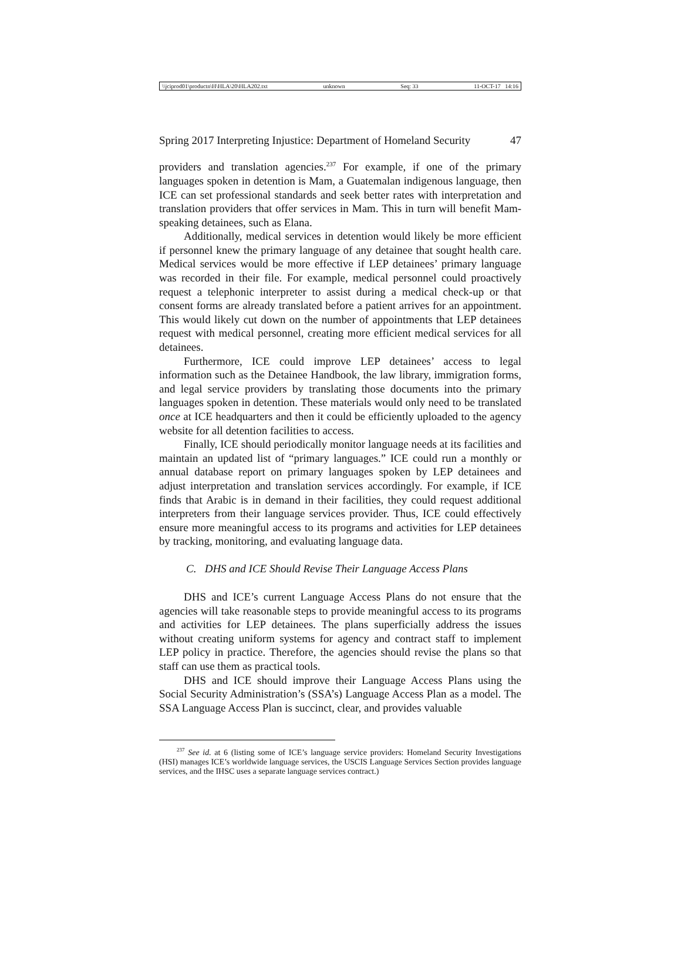\\jciprod01\productn\H\HLA\20\HLA202.txt unknown Seq: 33 11-OCT-17 14:16
Spring 2017 Interpreting Injustice: Department of Homeland Security 47
providers and translation agencies.<sup>237</sup> For example, if one of the primary languages spoken in detention is Mam, a Guatemalan indigenous language, then ICE can set professional standards and seek better rates with interpretation and translation providers that offer services in Mam. This in turn will benefit Mam-speaking detainees, such as Elana.
Additionally, medical services in detention would likely be more efficient if personnel knew the primary language of any detainee that sought health care. Medical services would be more effective if LEP detainees’ primary language was recorded in their file. For example, medical personnel could proactively request a telephonic interpreter to assist during a medical check-up or that consent forms are already translated before a patient arrives for an appointment. This would likely cut down on the number of appointments that LEP detainees request with medical personnel, creating more efficient medical services for all detainees.
Furthermore, ICE could improve LEP detainees’ access to legal information such as the Detainee Handbook, the law library, immigration forms, and legal service providers by translating those documents into the primary languages spoken in detention. These materials would only need to be translated once at ICE headquarters and then it could be efficiently uploaded to the agency website for all detention facilities to access.
Finally, ICE should periodically monitor language needs at its facilities and maintain an updated list of “primary languages.” ICE could run a monthly or annual database report on primary languages spoken by LEP detainees and adjust interpretation and translation services accordingly. For example, if ICE finds that Arabic is in demand in their facilities, they could request additional interpreters from their language services provider. Thus, ICE could effectively ensure more meaningful access to its programs and activities for LEP detainees by tracking, monitoring, and evaluating language data.
C. DHS and ICE Should Revise Their Language Access Plans
DHS and ICE’s current Language Access Plans do not ensure that the agencies will take reasonable steps to provide meaningful access to its programs and activities for LEP detainees. The plans superficially address the issues without creating uniform systems for agency and contract staff to implement LEP policy in practice. Therefore, the agencies should revise the plans so that staff can use them as practical tools.
DHS and ICE should improve their Language Access Plans using the Social Security Administration’s (SSA’s) Language Access Plan as a model. The SSA Language Access Plan is succinct, clear, and provides valuable
<sup>237</sup> See id. at 6 (listing some of ICE’s language service providers: Homeland Security Investigations (HSI) manages ICE’s worldwide language services, the USCIS Language Services Section provides language services, and the IHSC uses a separate language services contract.)